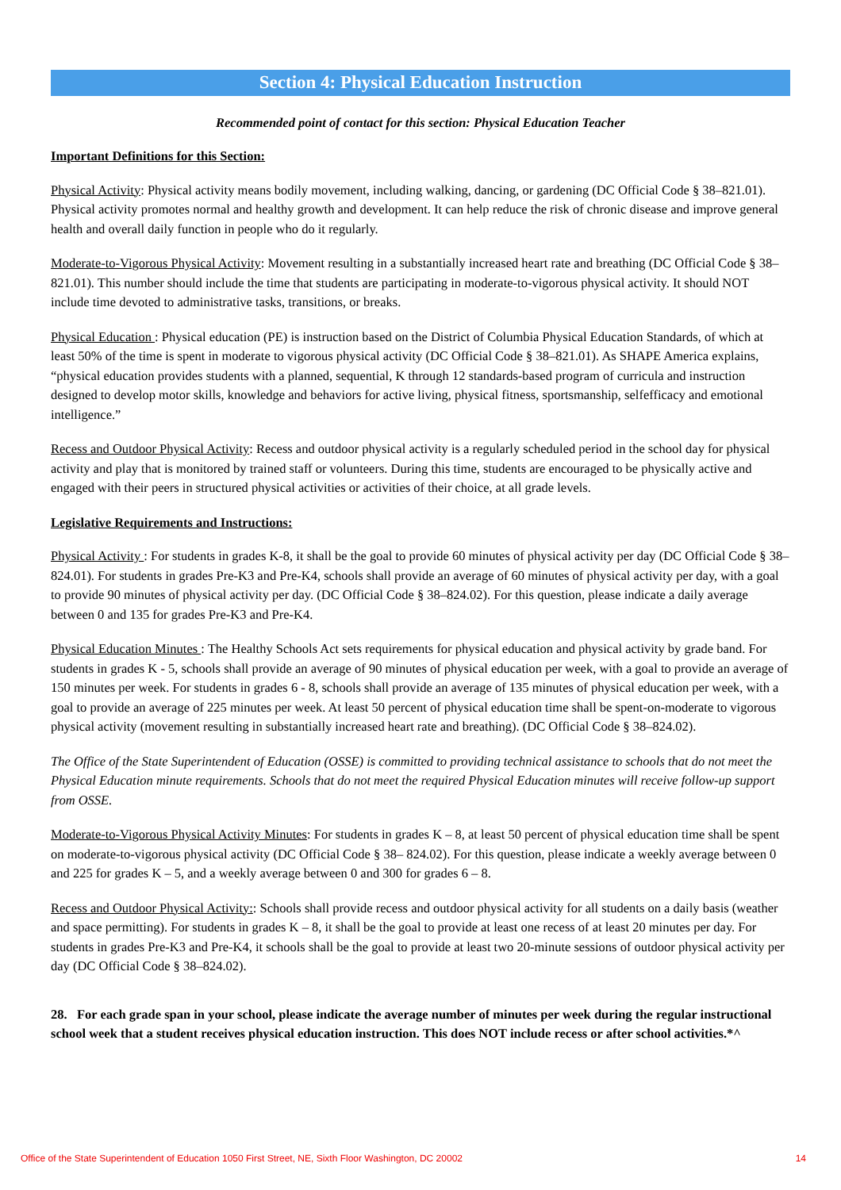Section 4: Physical Education Instruction
Recommended point of contact for this section: Physical Education Teacher
Important Definitions for this Section:
Physical Activity: Physical activity means bodily movement, including walking, dancing, or gardening (DC Official Code § 38–821.01). Physical activity promotes normal and healthy growth and development. It can help reduce the risk of chronic disease and improve general health and overall daily function in people who do it regularly.
Moderate-to-Vigorous Physical Activity: Movement resulting in a substantially increased heart rate and breathing (DC Official Code § 38–821.01). This number should include the time that students are participating in moderate-to-vigorous physical activity. It should NOT include time devoted to administrative tasks, transitions, or breaks.
Physical Education : Physical education (PE) is instruction based on the District of Columbia Physical Education Standards, of which at least 50% of the time is spent in moderate to vigorous physical activity (DC Official Code § 38–821.01). As SHAPE America explains, “physical education provides students with a planned, sequential, K through 12 standards-based program of curricula and instruction designed to develop motor skills, knowledge and behaviors for active living, physical fitness, sportsmanship, selfefficacy and emotional intelligence.”
Recess and Outdoor Physical Activity: Recess and outdoor physical activity is a regularly scheduled period in the school day for physical activity and play that is monitored by trained staff or volunteers. During this time, students are encouraged to be physically active and engaged with their peers in structured physical activities or activities of their choice, at all grade levels.
Legislative Requirements and Instructions:
Physical Activity : For students in grades K-8, it shall be the goal to provide 60 minutes of physical activity per day (DC Official Code § 38–824.01). For students in grades Pre-K3 and Pre-K4, schools shall provide an average of 60 minutes of physical activity per day, with a goal to provide 90 minutes of physical activity per day. (DC Official Code § 38–824.02). For this question, please indicate a daily average between 0 and 135 for grades Pre-K3 and Pre-K4.
Physical Education Minutes : The Healthy Schools Act sets requirements for physical education and physical activity by grade band. For students in grades K - 5, schools shall provide an average of 90 minutes of physical education per week, with a goal to provide an average of 150 minutes per week. For students in grades 6 - 8, schools shall provide an average of 135 minutes of physical education per week, with a goal to provide an average of 225 minutes per week. At least 50 percent of physical education time shall be spent-on-moderate to vigorous physical activity (movement resulting in substantially increased heart rate and breathing). (DC Official Code § 38–824.02).
The Office of the State Superintendent of Education (OSSE) is committed to providing technical assistance to schools that do not meet the Physical Education minute requirements. Schools that do not meet the required Physical Education minutes will receive follow-up support from OSSE.
Moderate-to-Vigorous Physical Activity Minutes: For students in grades K – 8, at least 50 percent of physical education time shall be spent on moderate-to-vigorous physical activity (DC Official Code § 38– 824.02). For this question, please indicate a weekly average between 0 and 225 for grades K – 5, and a weekly average between 0 and 300 for grades 6 – 8.
Recess and Outdoor Physical Activity:: Schools shall provide recess and outdoor physical activity for all students on a daily basis (weather and space permitting). For students in grades K – 8, it shall be the goal to provide at least one recess of at least 20 minutes per day. For students in grades Pre-K3 and Pre-K4, it schools shall be the goal to provide at least two 20-minute sessions of outdoor physical activity per day (DC Official Code § 38–824.02).
28. For each grade span in your school, please indicate the average number of minutes per week during the regular instructional school week that a student receives physical education instruction. This does NOT include recess or after school activities.*^
Office of the State Superintendent of Education 1050 First Street, NE, Sixth Floor Washington, DC 20002 14